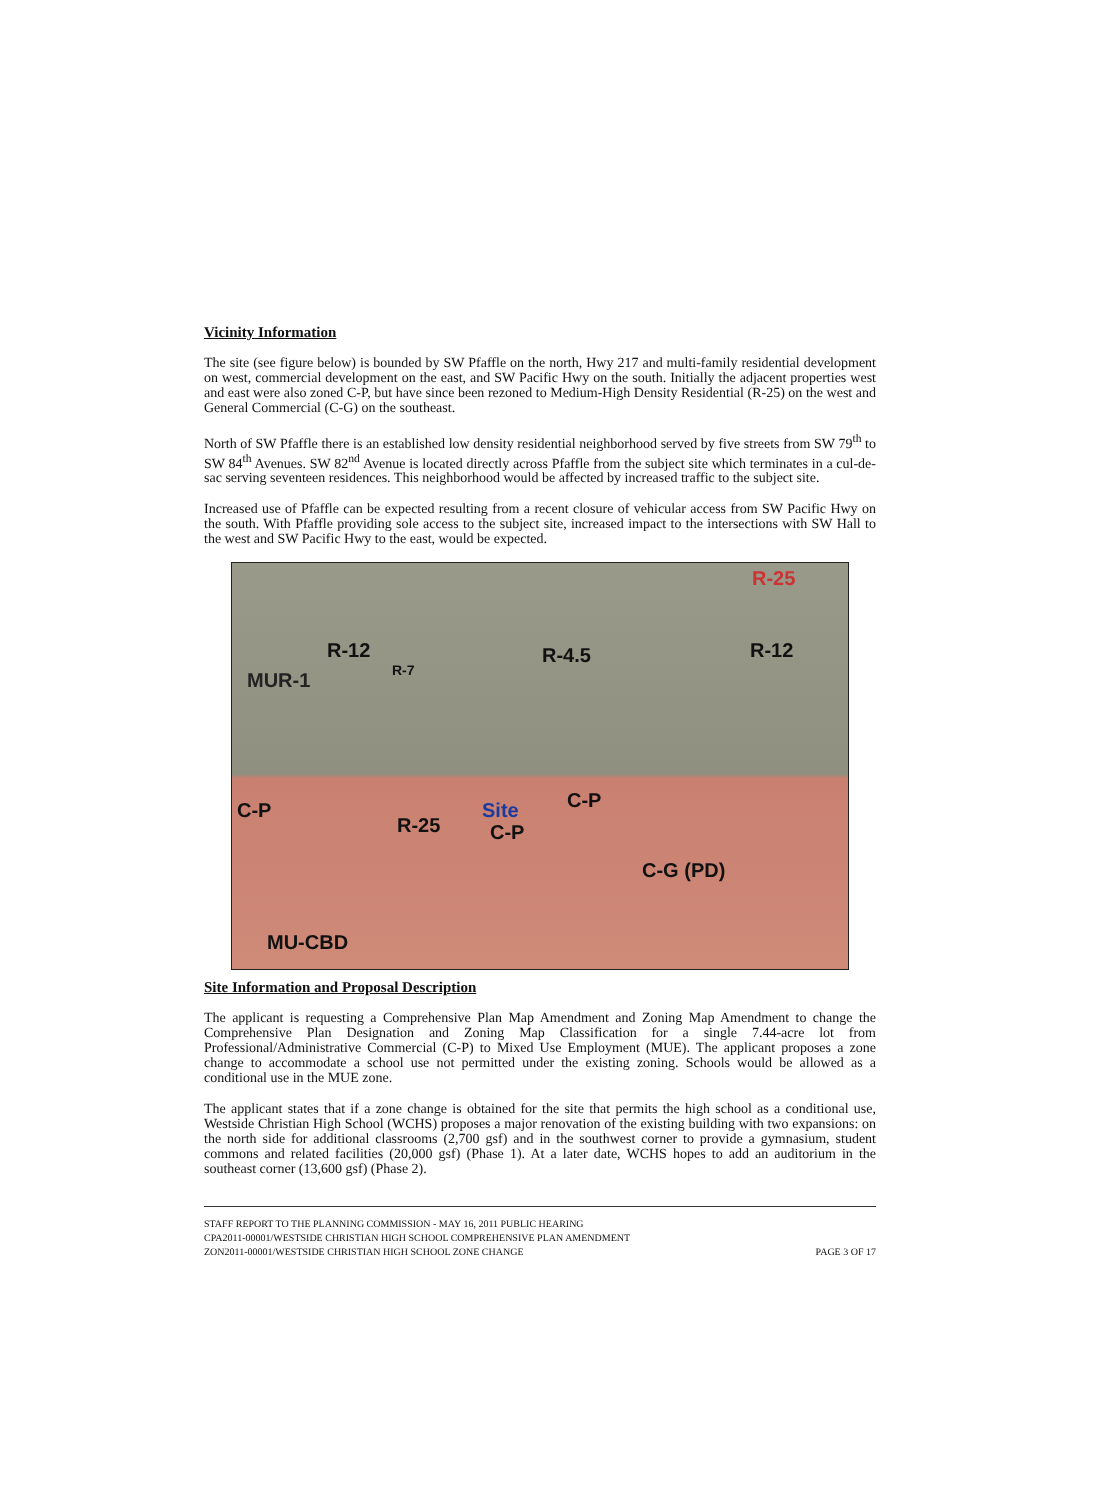Vicinity Information
The site (see figure below) is bounded by SW Pfaffle on the north, Hwy 217 and multi-family residential development on west, commercial development on the east, and SW Pacific Hwy on the south. Initially the adjacent properties west and east were also zoned C-P, but have since been rezoned to Medium-High Density Residential (R-25) on the west and General Commercial (C-G) on the southeast.
North of SW Pfaffle there is an established low density residential neighborhood served by five streets from SW 79<sup>th</sup> to SW 84<sup>th</sup> Avenues. SW 82<sup>nd</sup> Avenue is located directly across Pfaffle from the subject site which terminates in a cul-de-sac serving seventeen residences. This neighborhood would be affected by increased traffic to the subject site.
Increased use of Pfaffle can be expected resulting from a recent closure of vehicular access from SW Pacific Hwy on the south. With Pfaffle providing sole access to the subject site, increased impact to the intersections with SW Hall to the west and SW Pacific Hwy to the east, would be expected.
R-25
R-12 R-4.5 R-12
MUR-1
R-7
C-P
R-25
Site
C-P
C-P
C-G (PD)
MU-CBD
Site Information and Proposal Description
The applicant is requesting a Comprehensive Plan Map Amendment and Zoning Map Amendment to change the Comprehensive Plan Designation and Zoning Map Classification for a single 7.44-acre lot from Professional/Administrative Commercial (C-P) to Mixed Use Employment (MUE). The applicant proposes a zone change to accommodate a school use not permitted under the existing zoning. Schools would be allowed as a conditional use in the MUE zone.
The applicant states that if a zone change is obtained for the site that permits the high school as a conditional use, Westside Christian High School (WCHS) proposes a major renovation of the existing building with two expansions: on the north side for additional classrooms (2,700 gsf) and in the southwest corner to provide a gymnasium, student commons and related facilities (20,000 gsf) (Phase 1). At a later date, WCHS hopes to add an auditorium in the southeast corner (13,600 gsf) (Phase 2).
STAFF REPORT TO THE PLANNING COMMISSION - MAY 16, 2011 PUBLIC HEARING
CPA2011-00001/WESTSIDE CHRISTIAN HIGH SCHOOL COMPREHENSIVE PLAN AMENDMENT
ZON2011-00001/WESTSIDE CHRISTIAN HIGH SCHOOL ZONE CHANGE PAGE 3 OF 17